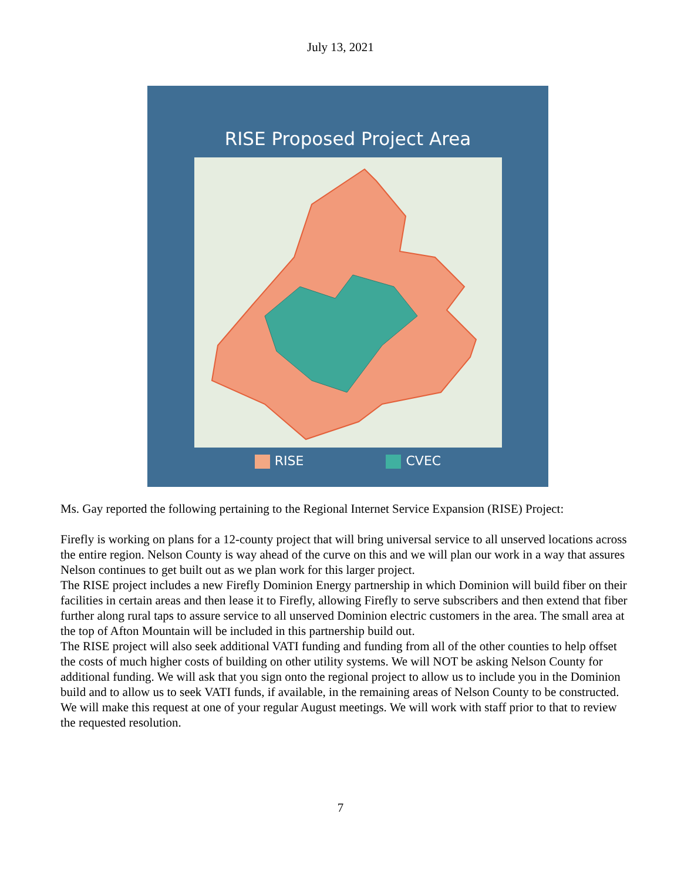July 13, 2021
RISE Proposed Project Area
RISE CVEC
Ms. Gay reported the following pertaining to the Regional Internet Service Expansion (RISE) Project:
Firefly is working on plans for a 12-county project that will bring universal service to all unserved locations across the entire region. Nelson County is way ahead of the curve on this and we will plan our work in a way that assures Nelson continues to get built out as we plan work for this larger project.
The RISE project includes a new Firefly Dominion Energy partnership in which Dominion will build fiber on their facilities in certain areas and then lease it to Firefly, allowing Firefly to serve subscribers and then extend that fiber further along rural taps to assure service to all unserved Dominion electric customers in the area. The small area at the top of Afton Mountain will be included in this partnership build out.
The RISE project will also seek additional VATI funding and funding from all of the other counties to help offset the costs of much higher costs of building on other utility systems. We will NOT be asking Nelson County for additional funding. We will ask that you sign onto the regional project to allow us to include you in the Dominion build and to allow us to seek VATI funds, if available, in the remaining areas of Nelson County to be constructed. We will make this request at one of your regular August meetings. We will work with staff prior to that to review the requested resolution.
7